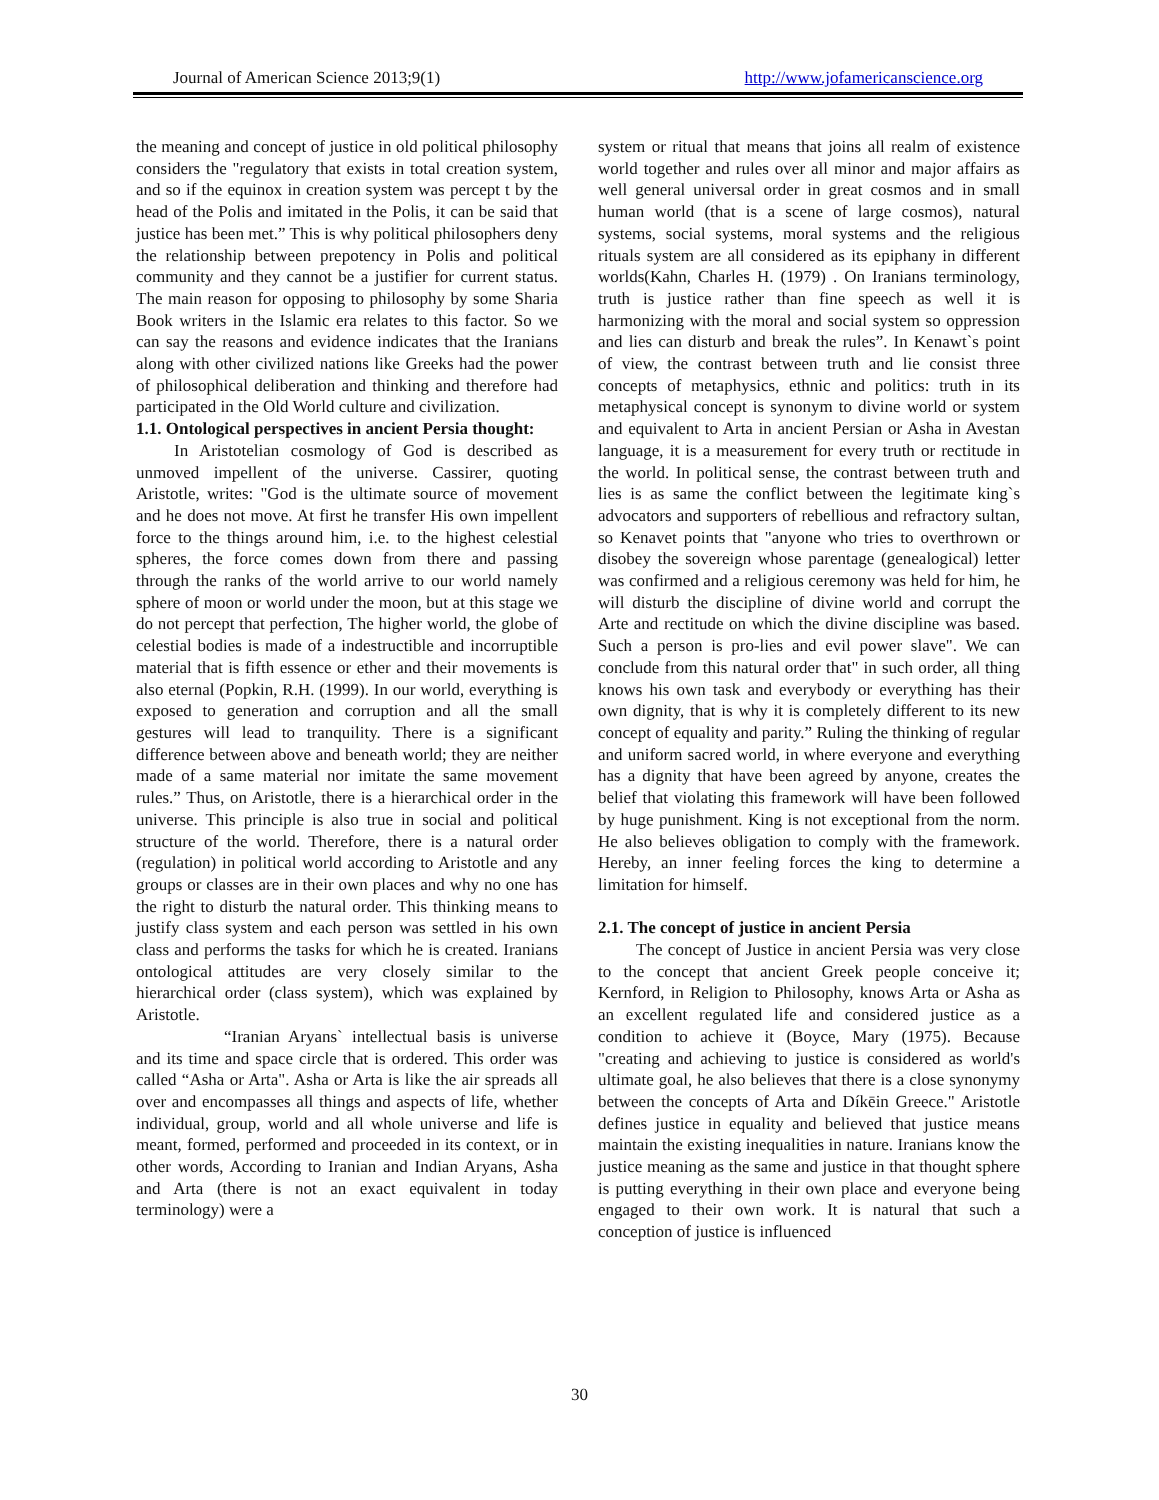Journal of American Science 2013;9(1) http://www.jofamericanscience.org
the meaning and concept of justice in old political philosophy considers the "regulatory that exists in total creation system, and so if the equinox in creation system was percept t by the head of the Polis and imitated in the Polis, it can be said that justice has been met.” This is why political philosophers deny the relationship between prepotency in Polis and political community and they cannot be a justifier for current status. The main reason for opposing to philosophy by some Sharia Book writers in the Islamic era relates to this factor. So we can say the reasons and evidence indicates that the Iranians along with other civilized nations like Greeks had the power of philosophical deliberation and thinking and therefore had participated in the Old World culture and civilization.
1.1. Ontological perspectives in ancient Persia thought:
In Aristotelian cosmology of God is described as unmoved impellent of the universe. Cassirer, quoting Aristotle, writes: "God is the ultimate source of movement and he does not move. At first he transfer His own impellent force to the things around him, i.e. to the highest celestial spheres, the force comes down from there and passing through the ranks of the world arrive to our world namely sphere of moon or world under the moon, but at this stage we do not percept that perfection, The higher world, the globe of celestial bodies is made of a indestructible and incorruptible material that is fifth essence or ether and their movements is also eternal (Popkin, R.H. (1999). In our world, everything is exposed to generation and corruption and all the small gestures will lead to tranquility. There is a significant difference between above and beneath world; they are neither made of a same material nor imitate the same movement rules.” Thus, on Aristotle, there is a hierarchical order in the universe. This principle is also true in social and political structure of the world. Therefore, there is a natural order (regulation) in political world according to Aristotle and any groups or classes are in their own places and why no one has the right to disturb the natural order. This thinking means to justify class system and each person was settled in his own class and performs the tasks for which he is created. Iranians ontological attitudes are very closely similar to the hierarchical order (class system), which was explained by Aristotle.
“Iranian Aryans` intellectual basis is universe and its time and space circle that is ordered. This order was called “Asha or Arta". Asha or Arta is like the air spreads all over and encompasses all things and aspects of life, whether individual, group, world and all whole universe and life is meant, formed, performed and proceeded in its context, or in other words, According to Iranian and Indian Aryans, Asha and Arta (there is not an exact equivalent in today terminology) were a
system or ritual that means that joins all realm of existence world together and rules over all minor and major affairs as well general universal order in great cosmos and in small human world (that is a scene of large cosmos), natural systems, social systems, moral systems and the religious rituals system are all considered as its epiphany in different worlds(Kahn, Charles H. (1979) . On Iranians terminology, truth is justice rather than fine speech as well it is harmonizing with the moral and social system so oppression and lies can disturb and break the rules”. In Kenawt`s point of view, the contrast between truth and lie consist three concepts of metaphysics, ethnic and politics: truth in its metaphysical concept is synonym to divine world or system and equivalent to Arta in ancient Persian or Asha in Avestan language, it is a measurement for every truth or rectitude in the world. In political sense, the contrast between truth and lies is as same the conflict between the legitimate king`s advocators and supporters of rebellious and refractory sultan, so Kenavet points that "anyone who tries to overthrown or disobey the sovereign whose parentage (genealogical) letter was confirmed and a religious ceremony was held for him, he will disturb the discipline of divine world and corrupt the Arte and rectitude on which the divine discipline was based. Such a person is pro-lies and evil power slave". We can conclude from this natural order that" in such order, all thing knows his own task and everybody or everything has their own dignity, that is why it is completely different to its new concept of equality and parity.” Ruling the thinking of regular and uniform sacred world, in where everyone and everything has a dignity that have been agreed by anyone, creates the belief that violating this framework will have been followed by huge punishment. King is not exceptional from the norm. He also believes obligation to comply with the framework. Hereby, an inner feeling forces the king to determine a limitation for himself.
2.1. The concept of justice in ancient Persia
The concept of Justice in ancient Persia was very close to the concept that ancient Greek people conceive it; Kernford, in Religion to Philosophy, knows Arta or Asha as an excellent regulated life and considered justice as a condition to achieve it (Boyce, Mary (1975). Because "creating and achieving to justice is considered as world's ultimate goal, he also believes that there is a close synonymy between the concepts of Arta and Díkēin Greece." Aristotle defines justice in equality and believed that justice means maintain the existing inequalities in nature. Iranians know the justice meaning as the same and justice in that thought sphere is putting everything in their own place and everyone being engaged to their own work. It is natural that such a conception of justice is influenced
30